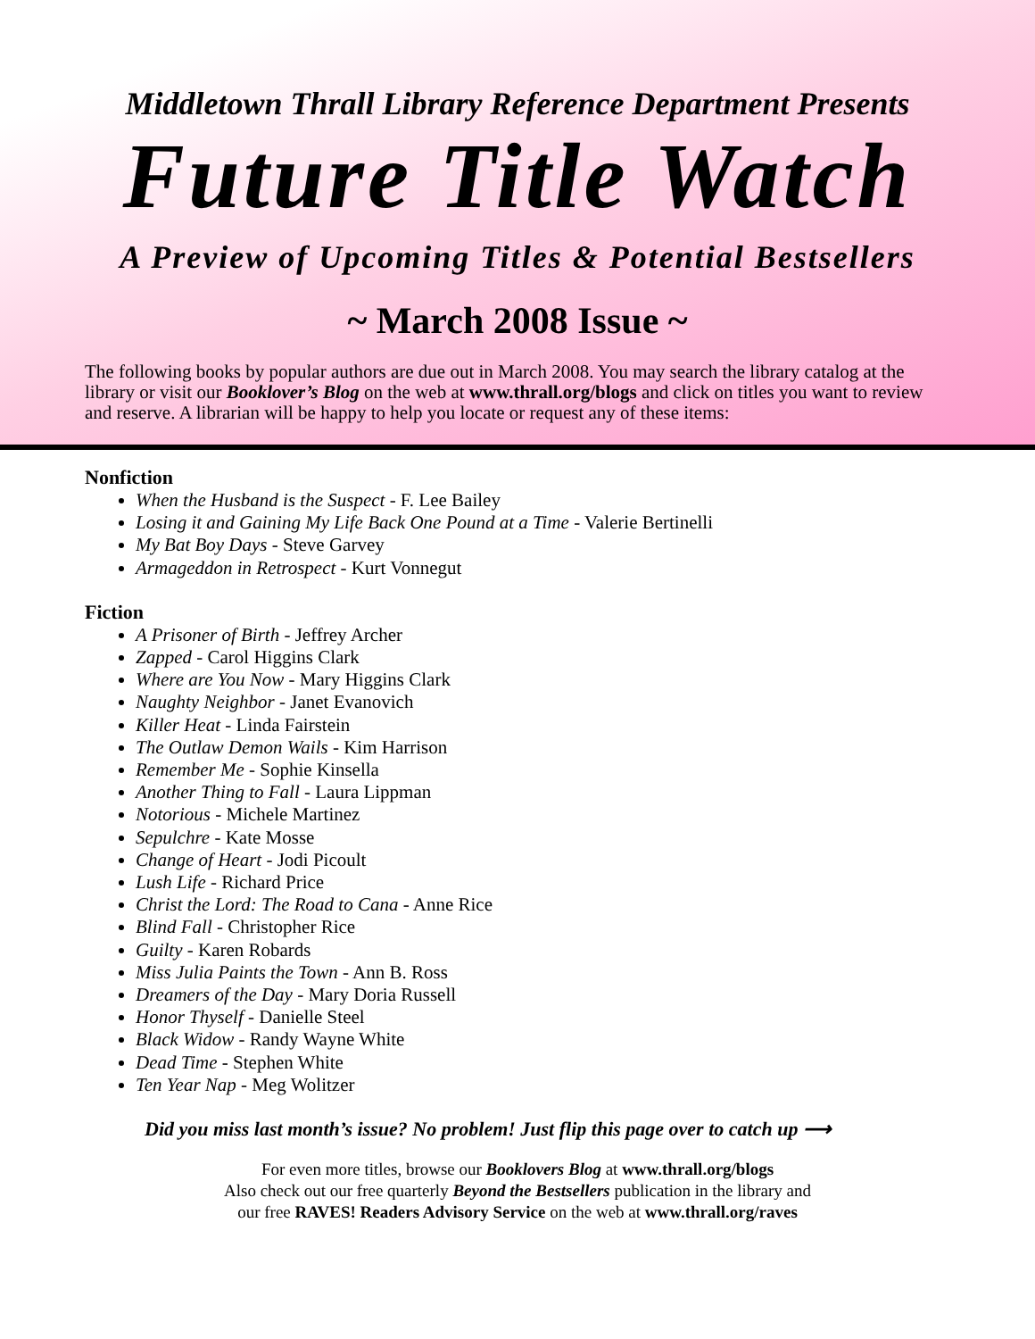Middletown Thrall Library Reference Department Presents
Future Title Watch
A Preview of Upcoming Titles & Potential Bestsellers
~ March 2008 Issue ~
The following books by popular authors are due out in March 2008. You may search the library catalog at the library or visit our Booklover’s Blog on the web at www.thrall.org/blogs and click on titles you want to review and reserve. A librarian will be happy to help you locate or request any of these items:
Nonfiction
When the Husband is the Suspect - F. Lee Bailey
Losing it and Gaining My Life Back One Pound at a Time - Valerie Bertinelli
My Bat Boy Days - Steve Garvey
Armageddon in Retrospect - Kurt Vonnegut
Fiction
A Prisoner of Birth - Jeffrey Archer
Zapped - Carol Higgins Clark
Where are You Now - Mary Higgins Clark
Naughty Neighbor - Janet Evanovich
Killer Heat - Linda Fairstein
The Outlaw Demon Wails - Kim Harrison
Remember Me - Sophie Kinsella
Another Thing to Fall - Laura Lippman
Notorious - Michele Martinez
Sepulchre - Kate Mosse
Change of Heart - Jodi Picoult
Lush Life - Richard Price
Christ the Lord: The Road to Cana - Anne Rice
Blind Fall - Christopher Rice
Guilty - Karen Robards
Miss Julia Paints the Town - Ann B. Ross
Dreamers of the Day - Mary Doria Russell
Honor Thyself - Danielle Steel
Black Widow - Randy Wayne White
Dead Time - Stephen White
Ten Year Nap - Meg Wolitzer
Did you miss last month’s issue? No problem! Just flip this page over to catch up ⟶
For even more titles, browse our Booklovers Blog at www.thrall.org/blogs
Also check out our free quarterly Beyond the Bestsellers publication in the library and
our free RAVES! Readers Advisory Service on the web at www.thrall.org/raves